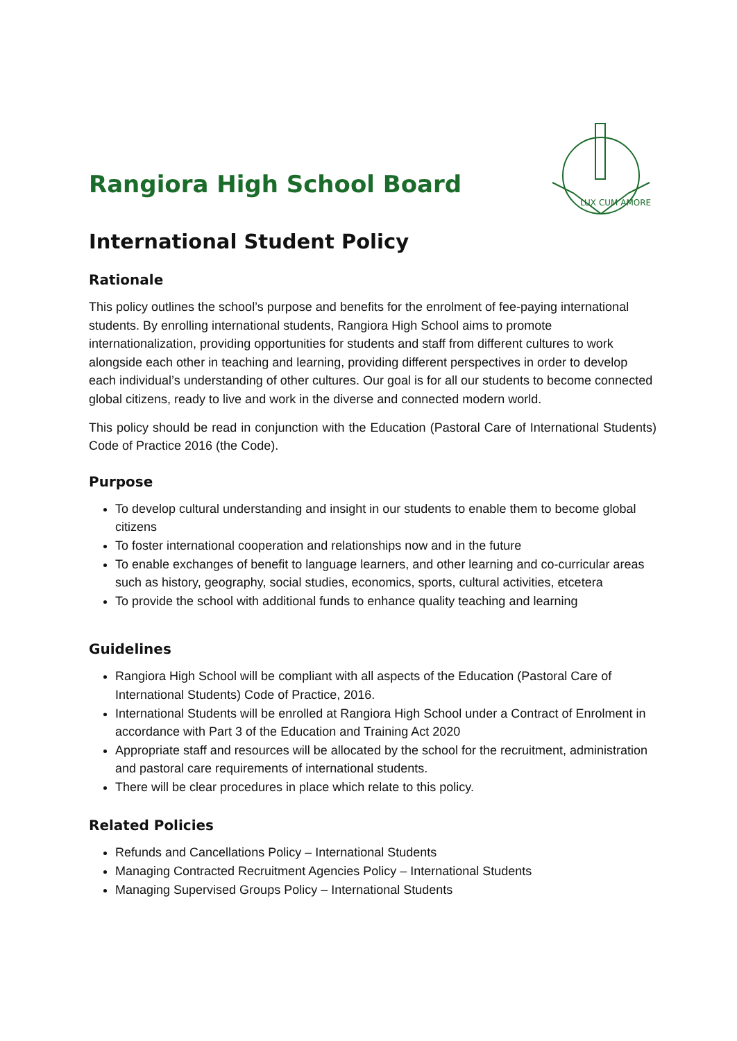Rangiora High School Board
LUX CUM AMORE
International Student Policy
Rationale
This policy outlines the school’s purpose and benefits for the enrolment of fee-paying international students. By enrolling international students, Rangiora High School aims to promote internationalization, providing opportunities for students and staff from different cultures to work alongside each other in teaching and learning, providing different perspectives in order to develop each individual’s understanding of other cultures. Our goal is for all our students to become connected global citizens, ready to live and work in the diverse and connected modern world.
This policy should be read in conjunction with the Education (Pastoral Care of International Students) Code of Practice 2016 (the Code).
Purpose
To develop cultural understanding and insight in our students to enable them to become global citizens
To foster international cooperation and relationships now and in the future
To enable exchanges of benefit to language learners, and other learning and co-curricular areas such as history, geography, social studies, economics, sports, cultural activities, etcetera
To provide the school with additional funds to enhance quality teaching and learning
Guidelines
Rangiora High School will be compliant with all aspects of the Education (Pastoral Care of International Students) Code of Practice, 2016.
International Students will be enrolled at Rangiora High School under a Contract of Enrolment in accordance with Part 3 of the Education and Training Act 2020
Appropriate staff and resources will be allocated by the school for the recruitment, administration and pastoral care requirements of international students.
There will be clear procedures in place which relate to this policy.
Related Policies
Refunds and Cancellations Policy – International Students
Managing Contracted Recruitment Agencies Policy – International Students
Managing Supervised Groups Policy – International Students